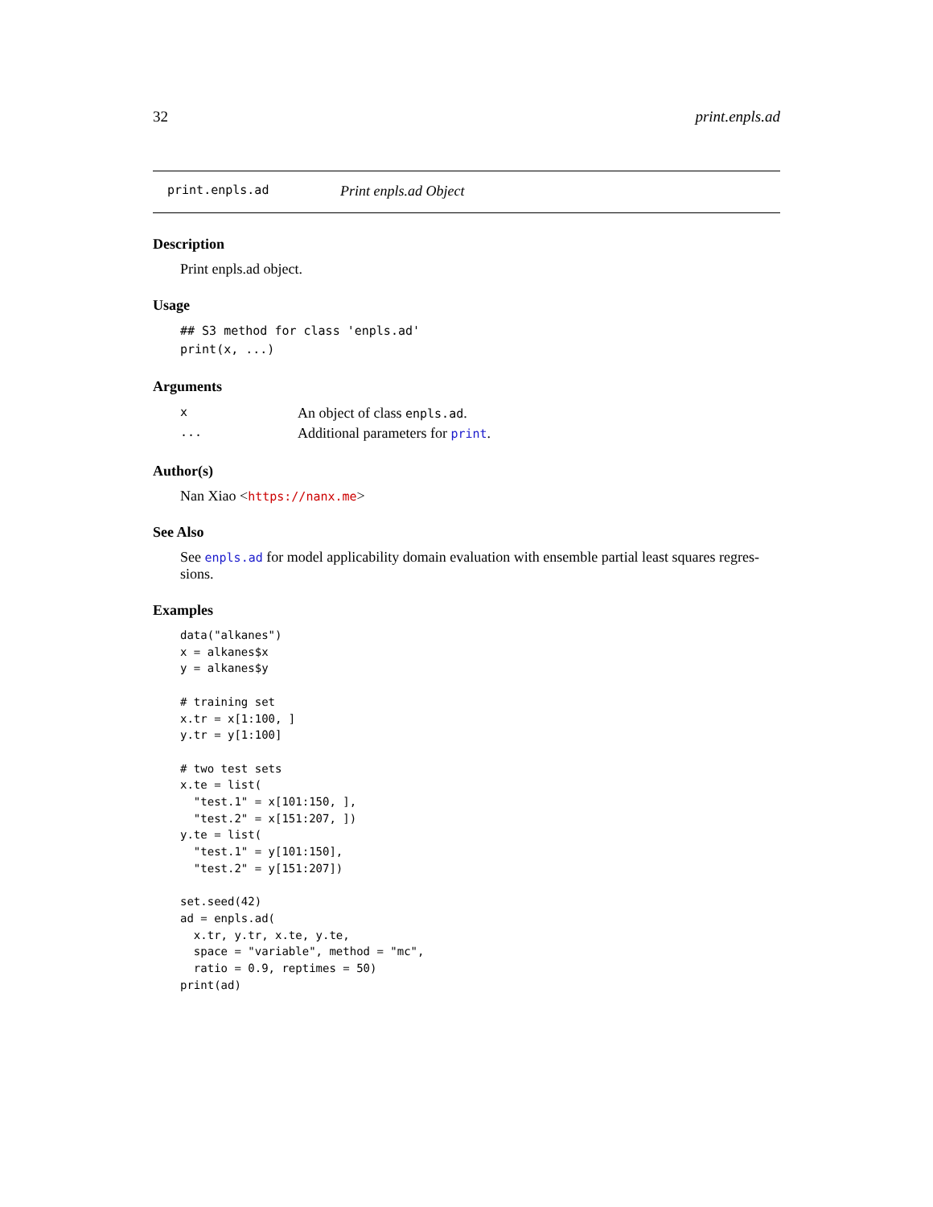32 print.enpls.ad
print.enpls.ad Print enpls.ad Object
Description
Print enpls.ad object.
Usage
## S3 method for class 'enpls.ad'
print(x, ...)
Arguments
| x | An object of class enpls.ad . |
| ... | Additional parameters for print . |
Author(s)
Nan Xiao <https://nanx.me>
See Also
See enpls.ad for model applicability domain evaluation with ensemble partial least squares regres-sions.
Examples
data("alkanes")
x = alkanes$x
y = alkanes$y

# training set
x.tr = x[1:100, ]
y.tr = y[1:100]

# two test sets
x.te = list(
  "test.1" = x[101:150, ],
  "test.2" = x[151:207, ])
y.te = list(
  "test.1" = y[101:150],
  "test.2" = y[151:207])

set.seed(42)
ad = enpls.ad(
  x.tr, y.tr, x.te, y.te,
  space = "variable", method = "mc",
  ratio = 0.9, reptimes = 50)
print(ad)